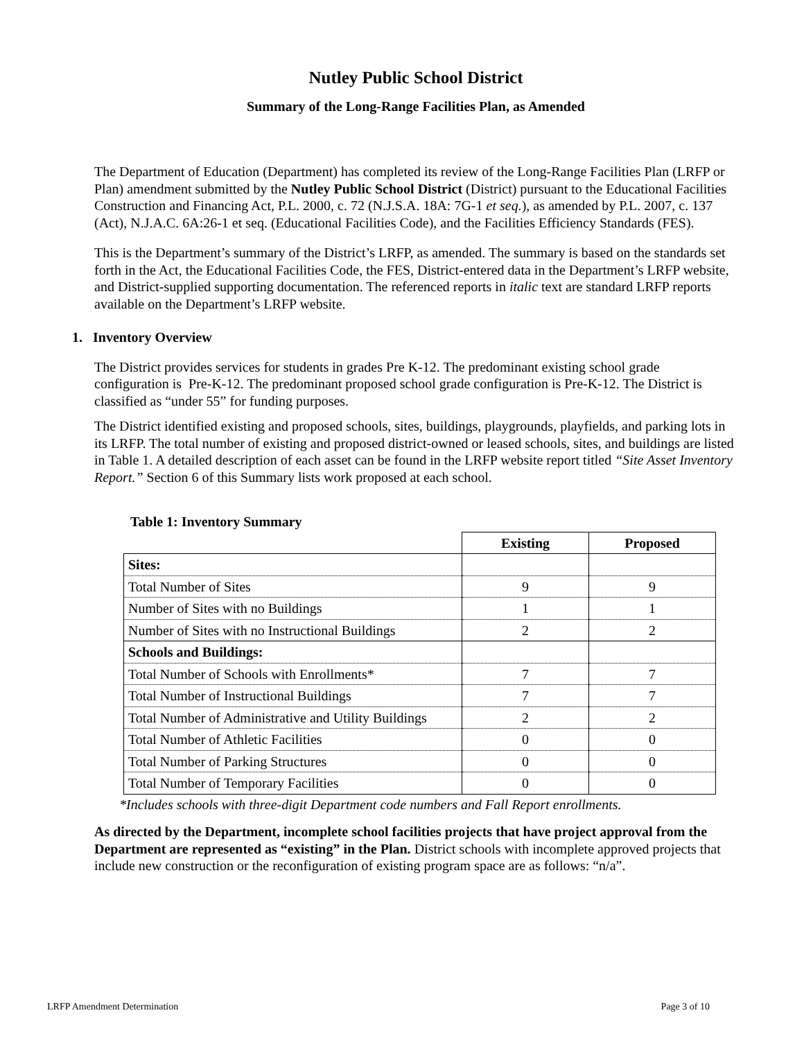Nutley Public School District
Summary of the Long-Range Facilities Plan, as Amended
The Department of Education (Department) has completed its review of the Long-Range Facilities Plan (LRFP or Plan) amendment submitted by the Nutley Public School District (District) pursuant to the Educational Facilities Construction and Financing Act, P.L. 2000, c. 72 (N.J.S.A. 18A: 7G-1 et seq.), as amended by P.L. 2007, c. 137 (Act), N.J.A.C. 6A:26-1 et seq. (Educational Facilities Code), and the Facilities Efficiency Standards (FES).
This is the Department’s summary of the District’s LRFP, as amended. The summary is based on the standards set forth in the Act, the Educational Facilities Code, the FES, District-entered data in the Department’s LRFP website, and District-supplied supporting documentation. The referenced reports in italic text are standard LRFP reports available on the Department’s LRFP website.
1. Inventory Overview
The District provides services for students in grades Pre K-12. The predominant existing school grade configuration is Pre-K-12. The predominant proposed school grade configuration is Pre-K-12. The District is classified as “under 55” for funding purposes.
The District identified existing and proposed schools, sites, buildings, playgrounds, playfields, and parking lots in its LRFP. The total number of existing and proposed district-owned or leased schools, sites, and buildings are listed in Table 1. A detailed description of each asset can be found in the LRFP website report titled “Site Asset Inventory Report.” Section 6 of this Summary lists work proposed at each school.
Table 1: Inventory Summary
| | Existing | Proposed |
| --- | --- | --- |
| Sites: | | |
| Total Number of Sites | 9 | 9 |
| Number of Sites with no Buildings | 1 | 1 |
| Number of Sites with no Instructional Buildings | 2 | 2 |
| Schools and Buildings: | | |
| Total Number of Schools with Enrollments* | 7 | 7 |
| Total Number of Instructional Buildings | 7 | 7 |
| Total Number of Administrative and Utility Buildings | 2 | 2 |
| Total Number of Athletic Facilities | 0 | 0 |
| Total Number of Parking Structures | 0 | 0 |
| Total Number of Temporary Facilities | 0 | 0 |
*Includes schools with three-digit Department code numbers and Fall Report enrollments.
As directed by the Department, incomplete school facilities projects that have project approval from the Department are represented as “existing” in the Plan. District schools with incomplete approved projects that include new construction or the reconfiguration of existing program space are as follows: “n/a”.
LRFP Amendment Determination Page 3 of 10